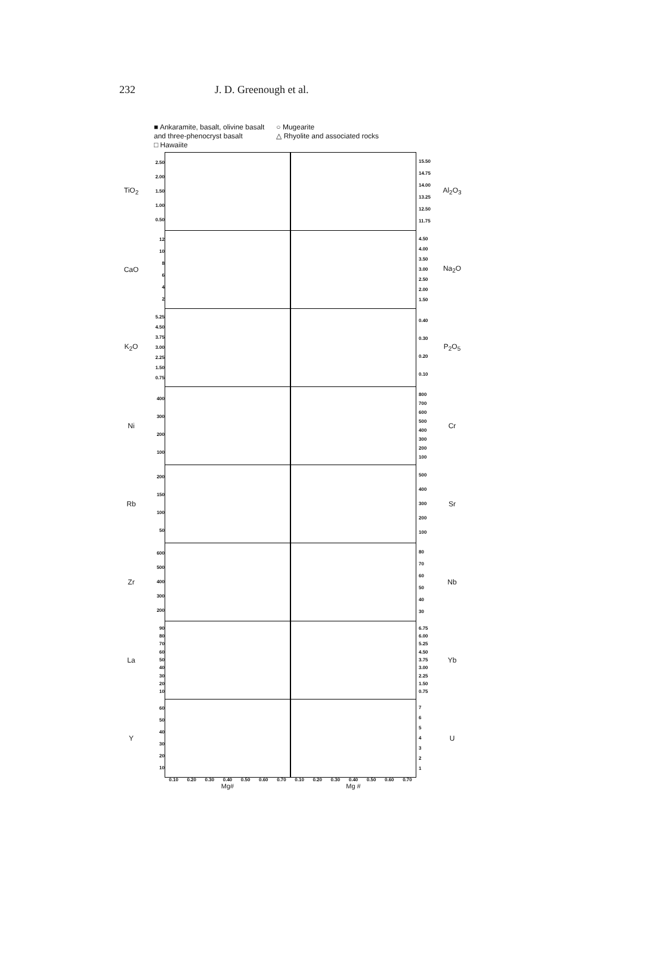232 J. D. Greenough et al.
■ Ankaramite, basalt, olivine basalt
and three-phenocryst basalt
□ Hawaiite
○ Mugearite
△ Rhyolite and associated rocks
TiO<sub>2</sub>
2.50
2.00
1.50
1.00
0.50
15.50
14.75
14.00
13.25
12.50
11.75
Al<sub>2</sub>O<sub>3</sub>
CaO
12
10
8642
4.50
4.00
3.50
3.00
2.50
2.00
1.50
Na<sub>2</sub>O
K<sub>2</sub>O
5.25
4.50
3.75
3.00
2.25
1.50
0.75
0.40
0.30
0.20
0.10
P<sub>2</sub>O<sub>5</sub>
Ni
400
300
200
100
800
700
600
500
400
300
200
100
Cr
Rb
200
150
100
50
500
400
300
200
100
Sr
Zr
600
500
400
300
200
80
70
60
50
40
30
Nb
La
90
80
70
60
50
40
30
20
10
6.75
6.00
5.25
4.50
3.75
3.00
2.25
1.50
0.75
Yb
Y
60
50
40
30
20
10
7654321
U
0.10 0.20 0.30 0.40 0.50 0.60 0.70 0.10 0.20 0.30 0.40 0.50 0.60 0.70
Mg# Mg #